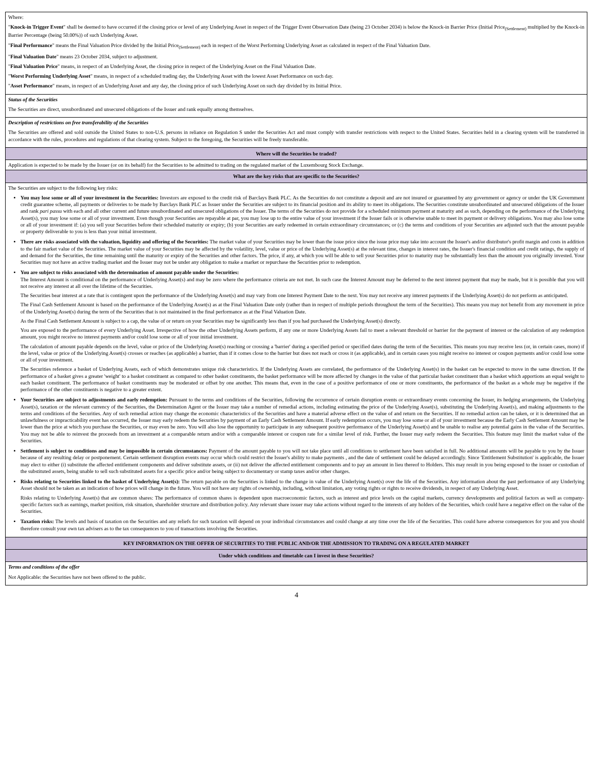| Where: " Knock-in Trigger Event " shall be deemed to have occurred if the closing price or level of any Underlying Asset in respect of the Trigger Event Observation Date (being 23 October 2034) is below the Knock-in Barrier Price (Initial Price<sub>(Settlement)</sub> multiplied by the Knock-in Barrier Percentage (being 50.00%)) of such Underlying Asset. " Final Performance " means the Final Valuation Price divided by the Initial Price<sub>(Settlement)</sub> each in respect of the Worst Performing Underlying Asset as calculated in respect of the Final Valuation Date. " Final Valuation Date " means 23 October 2034, subject to adjustment. " Final Valuation Price " means, in respect of an Underlying Asset, the closing price in respect of the Underlying Asset on the Final Valuation Date. " Worst Performing Underlying Asset " means, in respect of a scheduled trading day, the Underlying Asset with the lowest Asset Performance on such day. " Asset Performance " means, in respect of an Underlying Asset and any day, the closing price of such Underlying Asset on such day divided by its Initial Price. |
| Status of the Securities The Securities are direct, unsubordinated and unsecured obligations of the Issuer and rank equally among themselves. |
| Description of restrictions on free transferability of the Securities The Securities are offered and sold outside the United States to non-U.S. persons in reliance on Regulation S under the Securities Act and must comply with transfer restrictions with respect to the United States. Securities held in a clearing system will be transferred in accordance with the rules, procedures and regulations of that clearing system. Subject to the foregoing, the Securities will be freely transferable. |
| Where will the Securities be traded? |
| Application is expected to be made by the Issuer (or on its behalf) for the Securities to be admitted to trading on the regulated market of the Luxembourg Stock Exchange. |
| What are the key risks that are specific to the Securities? |
| The Securities are subject to the following key risks: You may lose some or all of your investment in the Securities: Investors are exposed to the credit risk of Barclays Bank PLC. As the Securities do not constitute a deposit and are not insured or guaranteed by any government or agency or under the UK Government credit guarantee scheme, all payments or deliveries to be made by Barclays Bank PLC as Issuer under the Securities are subject to its financial position and its ability to meet its obligations. The Securities constitute unsubordinated and unsecured obligations of the Issuer and rank pari passu with each and all other current and future unsubordinated and unsecured obligations of the Issuer. The terms of the Securities do not provide for a scheduled minimum payment at maturity and as such, depending on the performance of the Underlying Asset(s), you may lose some or all of your investment. Even though your Securities are repayable at par, you may lose up to the entire value of your investment if the Issuer fails or is otherwise unable to meet its payment or delivery obligations. You may also lose some or all of your investment if: (a) you sell your Securities before their scheduled maturity or expiry; (b) your Securities are early redeemed in certain extraordinary circumstances; or (c) the terms and conditions of your Securities are adjusted such that the amount payable or property deliverable to you is less than your initial investment. There are risks associated with the valuation, liquidity and offering of the Securities: The market value of your Securities may be lower than the issue price since the issue price may take into account the Issuer's and/or distributor's profit margin and costs in addition to the fair market value of the Securities. The market value of your Securities may be affected by the volatility, level, value or price of the Underlying Asset(s) at the relevant time, changes in interest rates, the Issuer's financial condition and credit ratings, the supply of and demand for the Securities, the time remaining until the maturity or expiry of the Securities and other factors. The price, if any, at which you will be able to sell your Securities prior to maturity may be substantially less than the amount you originally invested. Your Securities may not have an active trading market and the Issuer may not be under any obligation to make a market or repurchase the Securities prior to redemption. You are subject to risks associated with the determination of amount payable under the Securities: The Interest Amount is conditional on the performance of Underlying Asset(s) and may be zero where the performance criteria are not met. In such case the Interest Amount may be deferred to the next interest payment that may be made, but it is possible that you will not receive any interest at all over the lifetime of the Securities. The Securities bear interest at a rate that is contingent upon the performance of the Underlying Asset(s) and may vary from one Interest Payment Date to the next. You may not receive any interest payments if the Underlying Asset(s) do not perform as anticipated. The Final Cash Settlement Amount is based on the performance of the Underlying Asset(s) as at the Final Valuation Date only (rather than in respect of multiple periods throughout the term of the Securities). This means you may not benefit from any movement in price of the Underlying Asset(s) during the term of the Securities that is not maintained in the final performance as at the Final Valuation Date. As the Final Cash Settlement Amount is subject to a cap, the value of or return on your Securities may be significantly less than if you had purchased the Underlying Asset(s) directly. You are exposed to the performance of every Underlying Asset. Irrespective of how the other Underlying Assets perform, if any one or more Underlying Assets fail to meet a relevant threshold or barrier for the payment of interest or the calculation of any redemption amount, you might receive no interest payments and/or could lose some or all of your initial investment. The calculation of amount payable depends on the level, value or price of the Underlying Asset(s) reaching or crossing a 'barrier' during a specified period or specified dates during the term of the Securities. This means you may receive less (or, in certain cases, more) if the level, value or price of the Underlying Asset(s) crosses or reaches (as applicable) a barrier, than if it comes close to the barrier but does not reach or cross it (as applicable), and in certain cases you might receive no interest or coupon payments and/or could lose some or all of your investment. The Securities reference a basket of Underlying Assets, each of which demonstrates unique risk characteristics. If the Underlying Assets are correlated, the performance of the Underlying Asset(s) in the basket can be expected to move in the same direction. If the performance of a basket gives a greater 'weight' to a basket constituent as compared to other basket constituents, the basket performance will be more affected by changes in the value of that particular basket constituent than a basket which apportions an equal weight to each basket constituent. The performance of basket constituents may be moderated or offset by one another. This means that, even in the case of a positive performance of one or more constituents, the performance of the basket as a whole may be negative if the performance of the other constituents is negative to a greater extent. Your Securities are subject to adjustments and early redemption: Pursuant to the terms and conditions of the Securities, following the occurrence of certain disruption events or extraordinary events concerning the Issuer, its hedging arrangements, the Underlying Asset(s), taxation or the relevant currency of the Securities, the Determination Agent or the Issuer may take a number of remedial actions, including estimating the price of the Underlying Asset(s), substituting the Underlying Asset(s), and making adjustments to the terms and conditions of the Securities. Any of such remedial action may change the economic characteristics of the Securities and have a material adverse effect on the value of and return on the Securities. If no remedial action can be taken, or it is determined that an unlawfulness or impracticability event has occurred, the Issuer may early redeem the Securities by payment of an Early Cash Settlement Amount. If early redemption occurs, you may lose some or all of your investment because the Early Cash Settlement Amount may be lower than the price at which you purchase the Securities, or may even be zero. You will also lose the opportunity to participate in any subsequent positive performance of the Underlying Asset(s) and be unable to realise any potential gains in the value of the Securities. You may not be able to reinvest the proceeds from an investment at a comparable return and/or with a comparable interest or coupon rate for a similar level of risk. Further, the Issuer may early redeem the Securities. This feature may limit the market value of the Securities. Settlement is subject to conditions and may be impossible in certain circumstances: Payment of the amount payable to you will not take place until all conditions to settlement have been satisfied in full. No additional amounts will be payable to you by the Issuer because of any resulting delay or postponement. Certain settlement disruption events may occur which could restrict the Issuer's ability to make payments , and the date of settlement could be delayed accordingly. Since 'Entitlement Substitution' is applicable, the Issuer may elect to either (i) substitute the affected entitlement components and deliver substitute assets, or (ii) not deliver the affected entitlement components and to pay an amount in lieu thereof to Holders. This may result in you being exposed to the issuer or custodian of the substituted assets, being unable to sell such substituted assets for a specific price and/or being subject to documentary or stamp taxes and/or other charges. Risks relating to Securities linked to the basket of Underlying Asset(s): The return payable on the Securities is linked to the change in value of the Underlying Asset(s) over the life of the Securities. Any information about the past performance of any Underlying Asset should not be taken as an indication of how prices will change in the future. You will not have any rights of ownership, including, without limitation, any voting rights or rights to receive dividends, in respect of any Underlying Asset. Risks relating to Underlying Asset(s) that are common shares: The performance of common shares is dependent upon macroeconomic factors, such as interest and price levels on the capital markets, currency developments and political factors as well as company-specific factors such as earnings, market position, risk situation, shareholder structure and distribution policy. Any relevant share issuer may take actions without regard to the interests of any holders of the Securities, which could have a negative effect on the value of the Securities. Taxation risks: The levels and basis of taxation on the Securities and any reliefs for such taxation will depend on your individual circumstances and could change at any time over the life of the Securities. This could have adverse consequences for you and you should therefore consult your own tax advisers as to the tax consequences to you of transactions involving the Securities. |
| KEY INFORMATION ON THE OFFER OF SECURITIES TO THE PUBLIC AND/OR THE ADMISSION TO TRADING ON A REGULATED MARKET |
| Under which conditions and timetable can I invest in these Securities? |
| Terms and conditions of the offer Not Applicable: the Securities have not been offered to the public. |
4